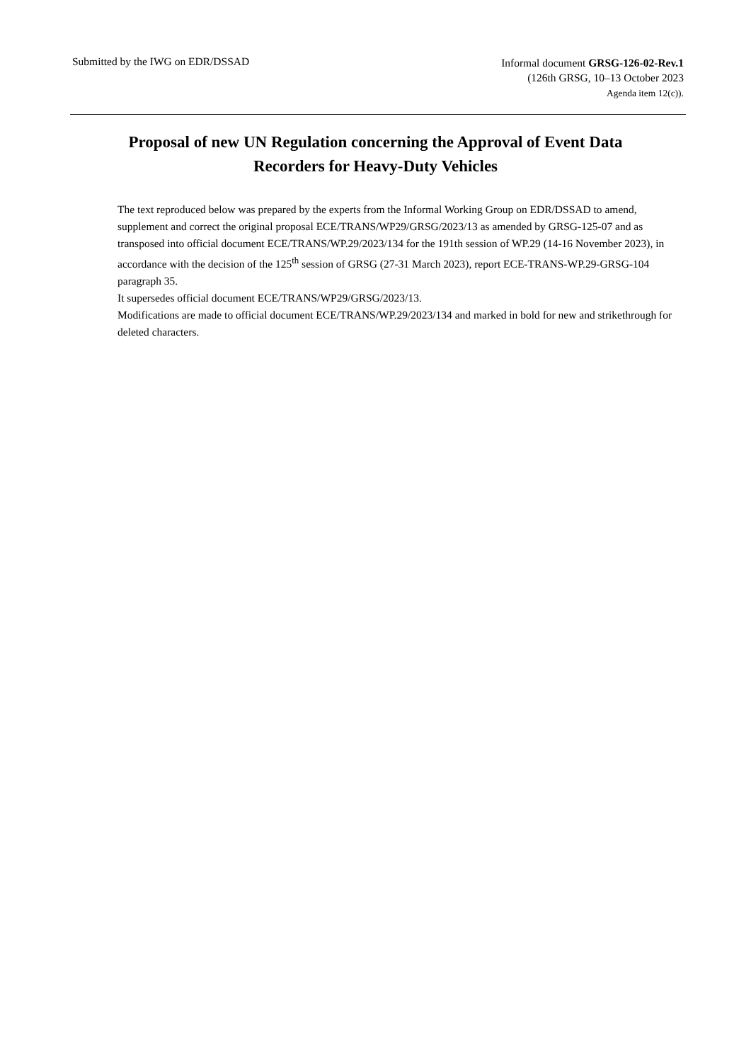Submitted by the IWG on EDR/DSSAD
Informal document GRSG-126-02-Rev.1
(126th GRSG, 10–13 October 2023
Agenda item 12(c)).
Proposal of new UN Regulation concerning the Approval of Event Data Recorders for Heavy-Duty Vehicles
The text reproduced below was prepared by the experts from the Informal Working Group on EDR/DSSAD to amend, supplement and correct the original proposal ECE/TRANS/WP29/GRSG/2023/13 as amended by GRSG-125-07 and as transposed into official document ECE/TRANS/WP.29/2023/134 for the 191th session of WP.29 (14-16 November 2023), in accordance with the decision of the 125<sup>th</sup> session of GRSG (27-31 March 2023), report ECE-TRANS-WP.29-GRSG-104 paragraph 35.
It supersedes official document ECE/TRANS/WP29/GRSG/2023/13.
Modifications are made to official document ECE/TRANS/WP.29/2023/134 and marked in bold for new and strikethrough for deleted characters.